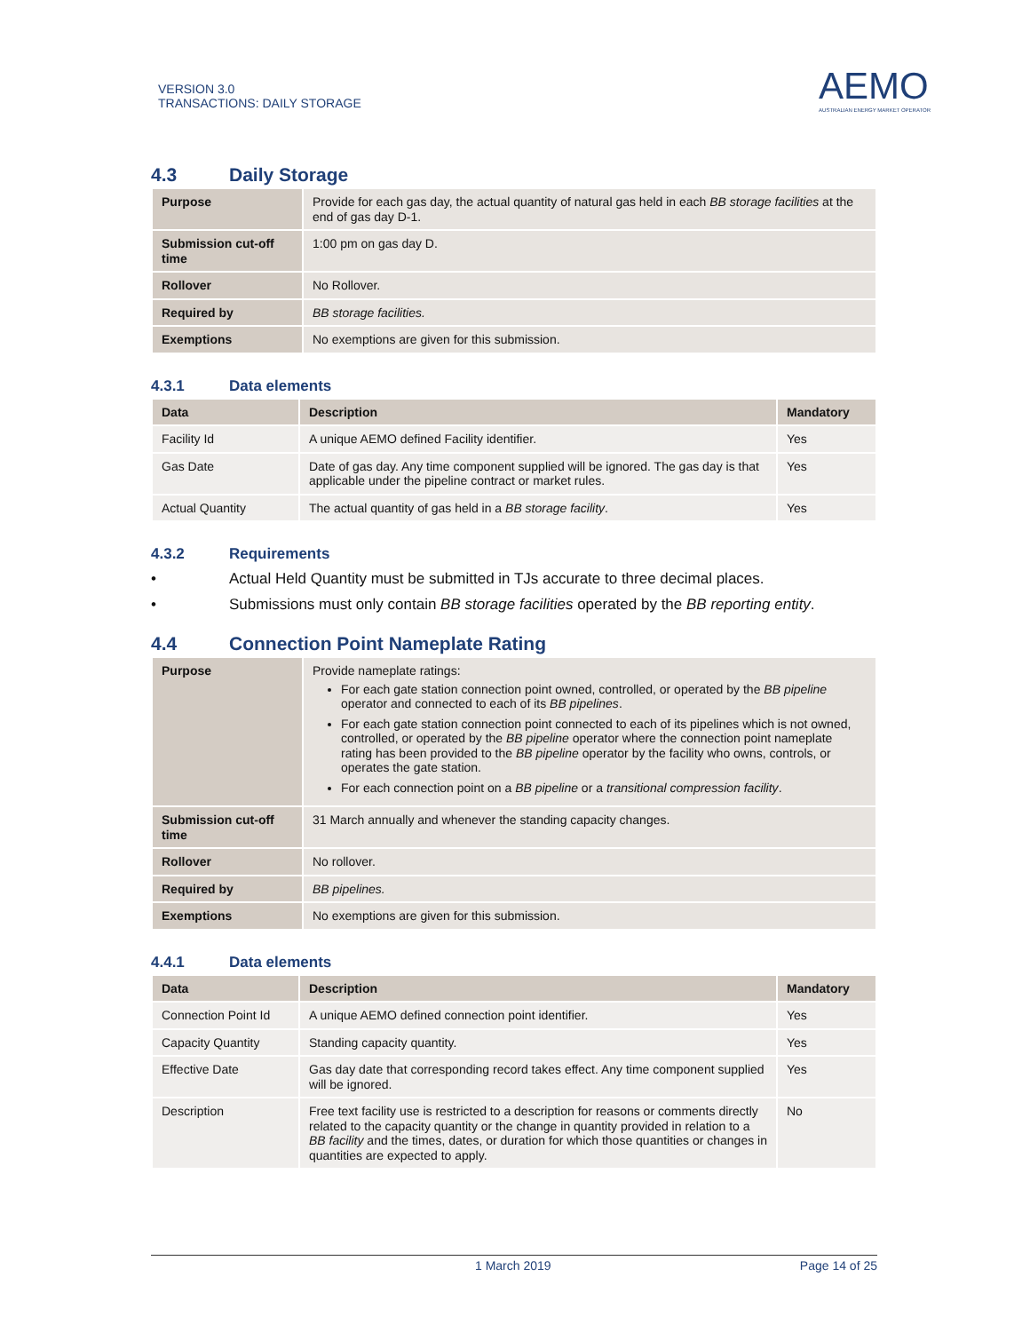VERSION 3.0
TRANSACTIONS: DAILY STORAGE
AEMO
AUSTRALIAN ENERGY MARKET OPERATOR
4.3 Daily Storage
| Purpose | Provide for each gas day, the actual quantity of natural gas held in each BB storage facilities at the end of gas day D-1. |
| Submission cut-off time | 1:00 pm on gas day D. |
| Rollover | No Rollover. |
| Required by | BB storage facilities. |
| Exemptions | No exemptions are given for this submission. |
4.3.1 Data elements
| Data | Description | Mandatory |
| --- | --- | --- |
| Facility Id | A unique AEMO defined Facility identifier. | Yes |
| Gas Date | Date of gas day. Any time component supplied will be ignored. The gas day is that applicable under the pipeline contract or market rules. | Yes |
| Actual Quantity | The actual quantity of gas held in a BB storage facility . | Yes |
4.3.2 Requirements
• Actual Held Quantity must be submitted in TJs accurate to three decimal places.
• Submissions must only contain BB storage facilities operated by the BB reporting entity.
4.4 Connection Point Nameplate Rating
| Purpose | Provide nameplate ratings: For each gate station connection point owned, controlled, or operated by the BB pipeline operator and connected to each of its BB pipelines . For each gate station connection point connected to each of its pipelines which is not owned, controlled, or operated by the BB pipeline operator where the connection point nameplate rating has been provided to the BB pipeline operator by the facility who owns, controls, or operates the gate station. For each connection point on a BB pipeline or a transitional compression facility . |
| Submission cut-off time | 31 March annually and whenever the standing capacity changes. |
| Rollover | No rollover. |
| Required by | BB pipelines. |
| Exemptions | No exemptions are given for this submission. |
4.4.1 Data elements
| Data | Description | Mandatory |
| --- | --- | --- |
| Connection Point Id | A unique AEMO defined connection point identifier. | Yes |
| Capacity Quantity | Standing capacity quantity. | Yes |
| Effective Date | Gas day date that corresponding record takes effect. Any time component supplied will be ignored. | Yes |
| Description | Free text facility use is restricted to a description for reasons or comments directly related to the capacity quantity or the change in quantity provided in relation to a BB facility and the times, dates, or duration for which those quantities or changes in quantities are expected to apply. | No |
1 March 2019 Page 14 of 25